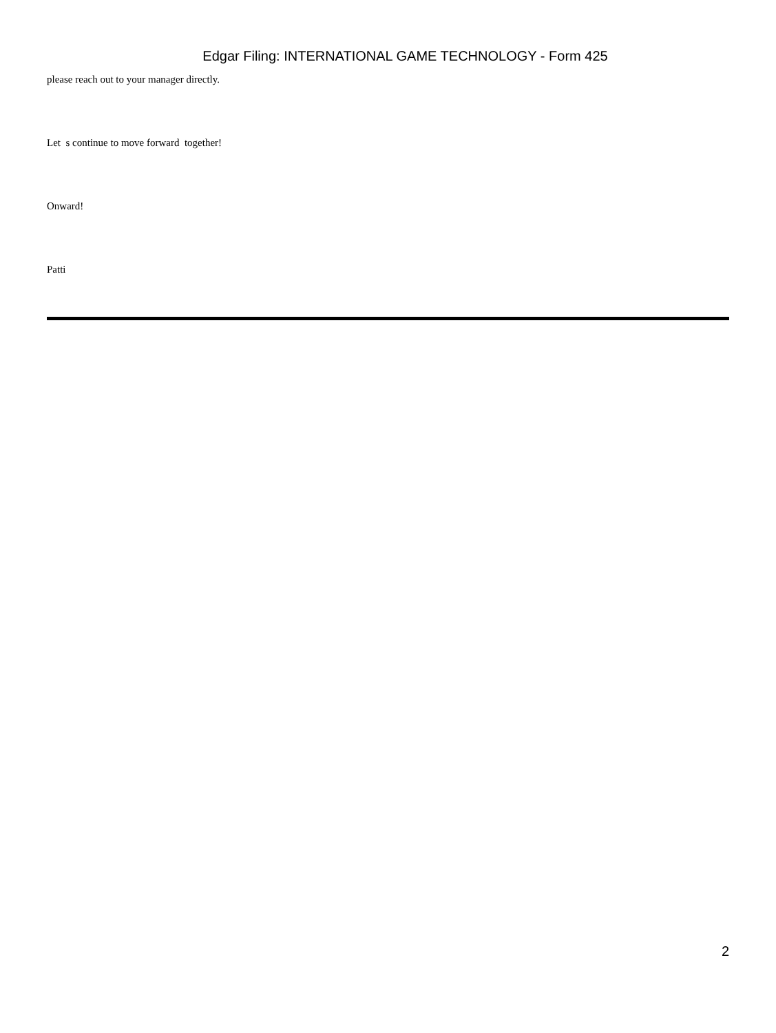Edgar Filing: INTERNATIONAL GAME TECHNOLOGY - Form 425
please reach out to your manager directly.
Let s continue to move forward together!
Onward!
Patti
2